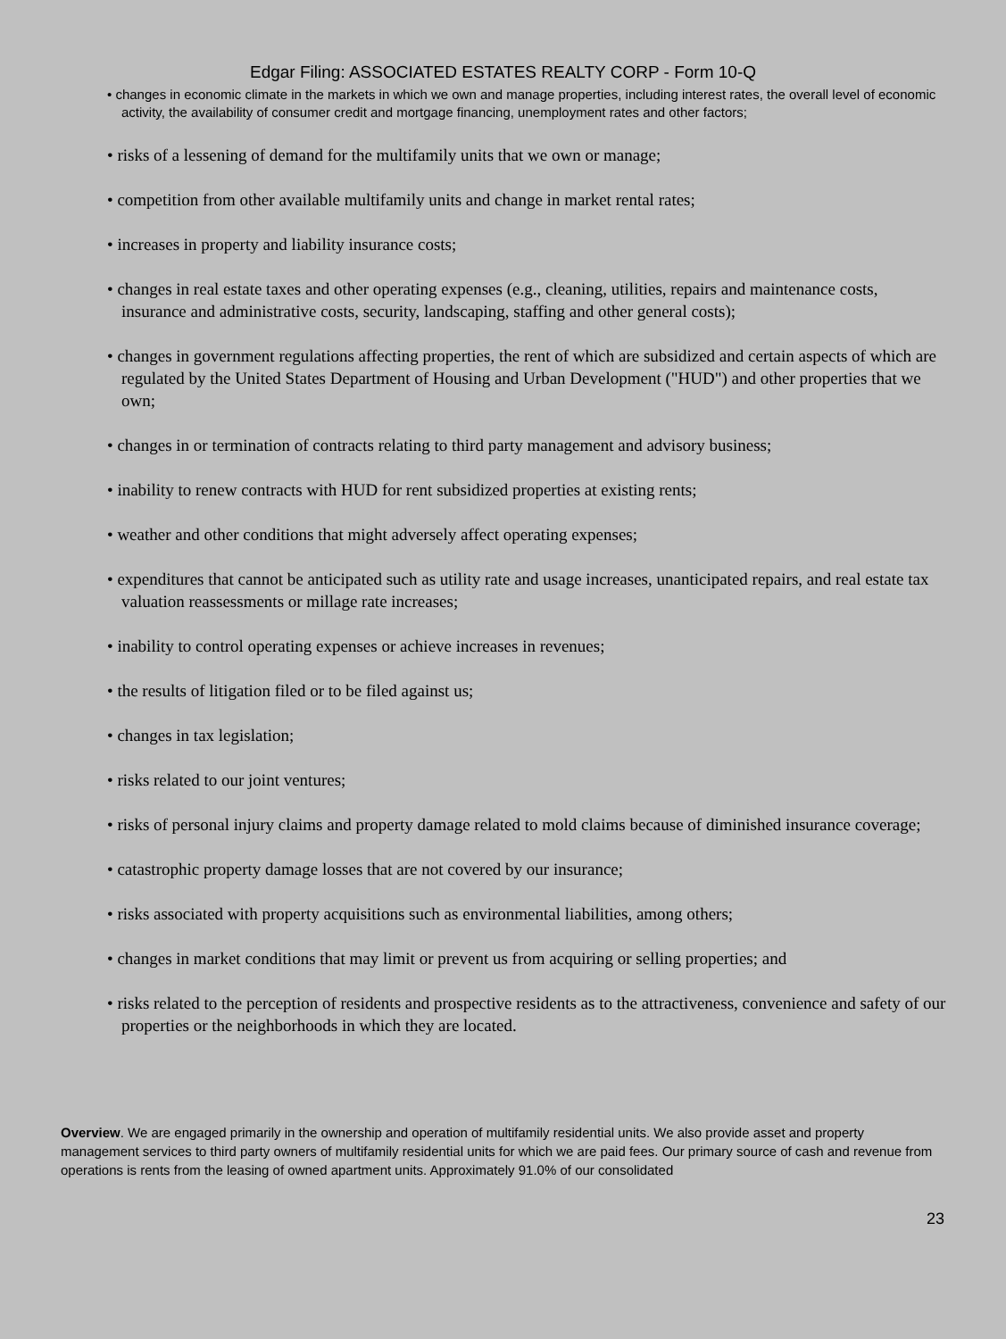Edgar Filing: ASSOCIATED ESTATES REALTY CORP - Form 10-Q
• changes in economic climate in the markets in which we own and manage properties, including interest rates, the overall level of economic activity, the availability of consumer credit and mortgage financing, unemployment rates and other factors;
• risks of a lessening of demand for the multifamily units that we own or manage;
• competition from other available multifamily units and change in market rental rates;
• increases in property and liability insurance costs;
• changes in real estate taxes and other operating expenses (e.g., cleaning, utilities, repairs and maintenance costs, insurance and administrative costs, security, landscaping, staffing and other general costs);
• changes in government regulations affecting properties, the rent of which are subsidized and certain aspects of which are regulated by the United States Department of Housing and Urban Development ("HUD") and other properties that we own;
• changes in or termination of contracts relating to third party management and advisory business;
• inability to renew contracts with HUD for rent subsidized properties at existing rents;
• weather and other conditions that might adversely affect operating expenses;
• expenditures that cannot be anticipated such as utility rate and usage increases, unanticipated repairs, and real estate tax valuation reassessments or millage rate increases;
• inability to control operating expenses or achieve increases in revenues;
• the results of litigation filed or to be filed against us;
• changes in tax legislation;
• risks related to our joint ventures;
• risks of personal injury claims and property damage related to mold claims because of diminished insurance coverage;
• catastrophic property damage losses that are not covered by our insurance;
• risks associated with property acquisitions such as environmental liabilities, among others;
• changes in market conditions that may limit or prevent us from acquiring or selling properties; and
• risks related to the perception of residents and prospective residents as to the attractiveness, convenience and safety of our properties or the neighborhoods in which they are located.
Overview. We are engaged primarily in the ownership and operation of multifamily residential units. We also provide asset and property management services to third party owners of multifamily residential units for which we are paid fees. Our primary source of cash and revenue from operations is rents from the leasing of owned apartment units. Approximately 91.0% of our consolidated
23